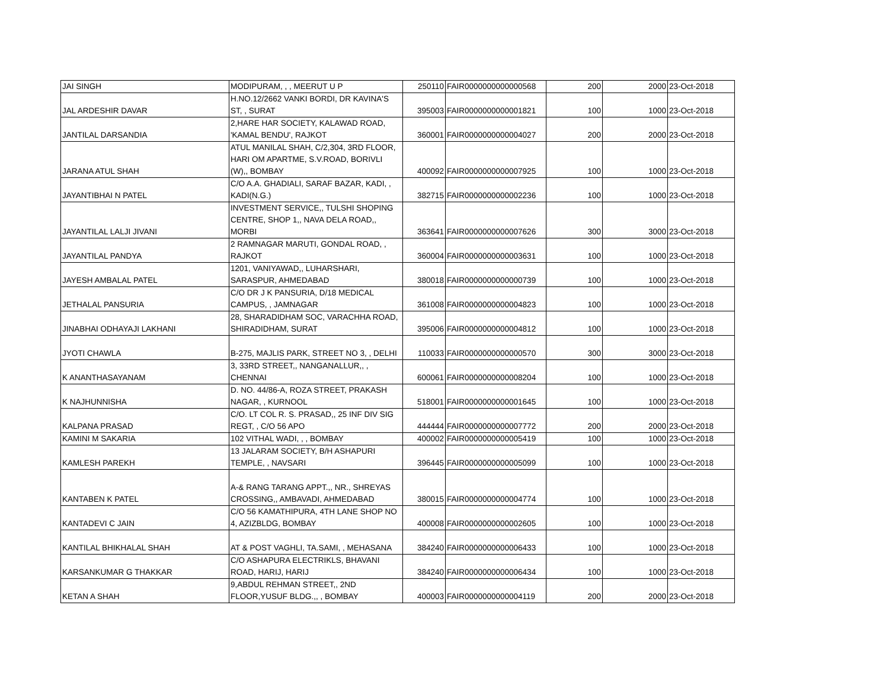| JAI SINGH | MODIPURAM, , , MEERUT U P | 250110 | FAIR0000000000000568 | 200 | 2000 | 23-Oct-2018 |
| JAL ARDESHIR DAVAR | H.NO.12/2662 VANKI BORDI, DR KAVINA'S ST, , SURAT | 395003 | FAIR0000000000001821 | 100 | 1000 | 23-Oct-2018 |
| JANTILAL DARSANDIA | 2,HARE HAR SOCIETY, KALAWAD ROAD, 'KAMAL BENDU', RAJKOT | 360001 | FAIR0000000000004027 | 200 | 2000 | 23-Oct-2018 |
| JARANA ATUL SHAH | ATUL MANILAL SHAH, C/2,304, 3RD FLOOR, HARI OM APARTME, S.V.ROAD, BORIVLI (W),, BOMBAY | 400092 | FAIR0000000000007925 | 100 | 1000 | 23-Oct-2018 |
| JAYANTIBHAI N PATEL | C/O A.A. GHADIALI, SARAF BAZAR, KADI, , KADI(N.G.) | 382715 | FAIR0000000000002236 | 100 | 1000 | 23-Oct-2018 |
| JAYANTILAL LALJI JIVANI | INVESTMENT SERVICE,, TULSHI SHOPING CENTRE, SHOP 1,, NAVA DELA ROAD,, MORBI | 363641 | FAIR0000000000007626 | 300 | 3000 | 23-Oct-2018 |
| JAYANTILAL PANDYA | 2 RAMNAGAR MARUTI, GONDAL ROAD, , RAJKOT | 360004 | FAIR0000000000003631 | 100 | 1000 | 23-Oct-2018 |
| JAYESH AMBALAL PATEL | 1201, VANIYAWAD,, LUHARSHARI, SARASPUR, AHMEDABAD | 380018 | FAIR0000000000000739 | 100 | 1000 | 23-Oct-2018 |
| JETHALAL PANSURIA | C/O DR J K PANSURIA, D/18 MEDICAL CAMPUS, , JAMNAGAR | 361008 | FAIR0000000000004823 | 100 | 1000 | 23-Oct-2018 |
| JINABHAI ODHAYAJI LAKHANI | 28, SHARADIDHAM SOC, VARACHHA ROAD, SHIRADIDHAM, SURAT | 395006 | FAIR0000000000004812 | 100 | 1000 | 23-Oct-2018 |
| JYOTI CHAWLA | B-275, MAJLIS PARK, STREET NO 3, , DELHI | 110033 | FAIR0000000000000570 | 300 | 3000 | 23-Oct-2018 |
| K ANANTHASAYANAM | 3, 33RD STREET,, NANGANALLUR,, , CHENNAI | 600061 | FAIR0000000000008204 | 100 | 1000 | 23-Oct-2018 |
| K NAJHUNNISHA | D. NO. 44/86-A, ROZA STREET, PRAKASH NAGAR, , KURNOOL | 518001 | FAIR0000000000001645 | 100 | 1000 | 23-Oct-2018 |
| KALPANA PRASAD | C/O. LT COL R. S. PRASAD,, 25 INF DIV SIG REGT, , C/O 56 APO | 444444 | FAIR0000000000007772 | 200 | 2000 | 23-Oct-2018 |
| KAMINI M SAKARIA | 102 VITHAL WADI, , , BOMBAY | 400002 | FAIR0000000000005419 | 100 | 1000 | 23-Oct-2018 |
| KAMLESH PAREKH | 13 JALARAM SOCIETY, B/H ASHAPURI TEMPLE, , NAVSARI | 396445 | FAIR0000000000005099 | 100 | 1000 | 23-Oct-2018 |
| KANTABEN K PATEL | A-& RANG TARANG APPT.,, NR., SHREYAS CROSSING,, AMBAVADI, AHMEDABAD | 380015 | FAIR0000000000004774 | 100 | 1000 | 23-Oct-2018 |
| KANTADEVI C JAIN | C/O 56 KAMATHIPURA, 4TH LANE SHOP NO 4, AZIZBLDG, BOMBAY | 400008 | FAIR0000000000002605 | 100 | 1000 | 23-Oct-2018 |
| KANTILAL BHIKHALAL SHAH | AT & POST VAGHLI, TA.SAMI, , MEHASANA | 384240 | FAIR0000000000006433 | 100 | 1000 | 23-Oct-2018 |
| KARSANKUMAR G THAKKAR | C/O ASHAPURA ELECTRIKLS, BHAVANI ROAD, HARIJ, HARIJ | 384240 | FAIR0000000000006434 | 100 | 1000 | 23-Oct-2018 |
| KETAN A SHAH | 9,ABDUL REHMAN STREET,, 2ND FLOOR,YUSUF BLDG.,, , BOMBAY | 400003 | FAIR0000000000004119 | 200 | 2000 | 23-Oct-2018 |